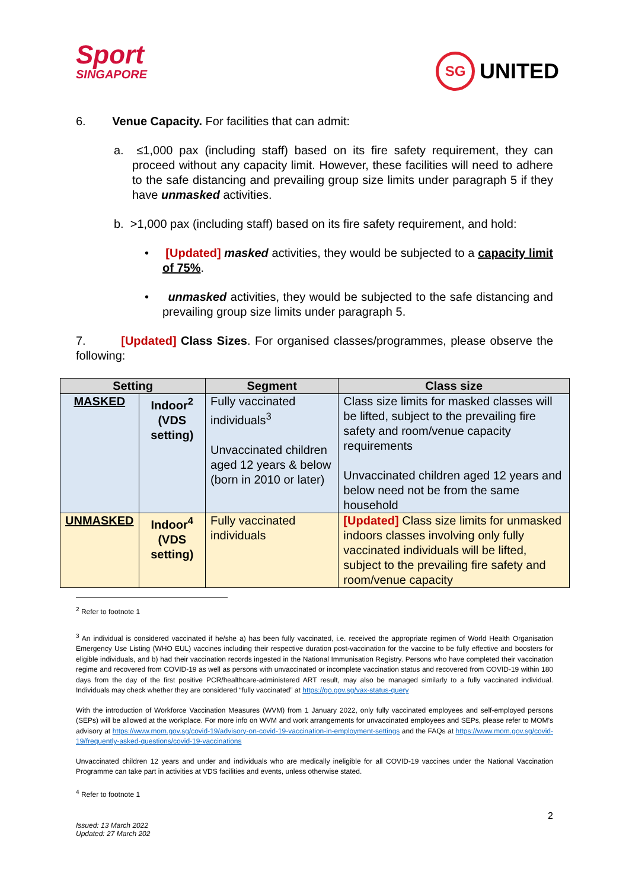Sport
SINGAPORE
SG UNITED
6. Venue Capacity. For facilities that can admit:
a. ≤1,000 pax (including staff) based on its fire safety requirement, they can proceed without any capacity limit. However, these facilities will need to adhere to the safe distancing and prevailing group size limits under paragraph 5 if they have unmasked activities.
b. >1,000 pax (including staff) based on its fire safety requirement, and hold:
• [Updated] masked activities, they would be subjected to a capacity limit of 75%.
• unmasked activities, they would be subjected to the safe distancing and prevailing group size limits under paragraph 5.
7. [Updated] Class Sizes. For organised classes/programmes, please observe the following:
| Setting | | Segment | Class size |
| --- | --- | --- | --- |
| MASKED | Indoor<sup>2</sup> (VDS setting) | Fully vaccinated individuals<sup>3</sup> Unvaccinated children aged 12 years & below (born in 2010 or later) | Class size limits for masked classes will be lifted, subject to the prevailing fire safety and room/venue capacity requirements Unvaccinated children aged 12 years and below need not be from the same household |
| UNMASKED | Indoor<sup>4</sup> (VDS setting) | Fully vaccinated individuals | [Updated] Class size limits for unmasked indoors classes involving only fully vaccinated individuals will be lifted, subject to the prevailing fire safety and room/venue capacity |
<sup>2</sup> Refer to footnote 1
<sup>3</sup> An individual is considered vaccinated if he/she a) has been fully vaccinated, i.e. received the appropriate regimen of World Health Organisation Emergency Use Listing (WHO EUL) vaccines including their respective duration post-vaccination for the vaccine to be fully effective and boosters for eligible individuals, and b) had their vaccination records ingested in the National Immunisation Registry. Persons who have completed their vaccination regime and recovered from COVID-19 as well as persons with unvaccinated or incomplete vaccination status and recovered from COVID-19 within 180 days from the day of the first positive PCR/healthcare-administered ART result, may also be managed similarly to a fully vaccinated individual. Individuals may check whether they are considered “fully vaccinated” at https://go.gov.sg/vax-status-query
With the introduction of Workforce Vaccination Measures (WVM) from 1 January 2022, only fully vaccinated employees and self-employed persons (SEPs) will be allowed at the workplace. For more info on WVM and work arrangements for unvaccinated employees and SEPs, please refer to MOM’s advisory at https://www.mom.gov.sg/covid-19/advisory-on-covid-19-vaccination-in-employment-settings and the FAQs at https://www.mom.gov.sg/covid-19/frequently-asked-questions/covid-19-vaccinations
Unvaccinated children 12 years and under and individuals who are medically ineligible for all COVID-19 vaccines under the National Vaccination Programme can take part in activities at VDS facilities and events, unless otherwise stated.
<sup>4</sup> Refer to footnote 1
2
Issued: 13 March 2022
Updated: 27 March 202